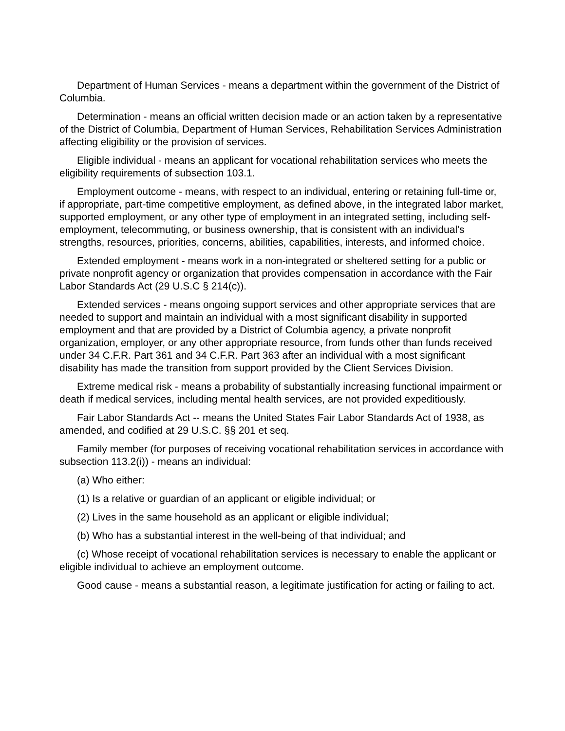Department of Human Services - means a department within the government of the District of Columbia.
Determination - means an official written decision made or an action taken by a representative of the District of Columbia, Department of Human Services, Rehabilitation Services Administration affecting eligibility or the provision of services.
Eligible individual - means an applicant for vocational rehabilitation services who meets the eligibility requirements of subsection 103.1.
Employment outcome - means, with respect to an individual, entering or retaining full-time or, if appropriate, part-time competitive employment, as defined above, in the integrated labor market, supported employment, or any other type of employment in an integrated setting, including self-employment, telecommuting, or business ownership, that is consistent with an individual's strengths, resources, priorities, concerns, abilities, capabilities, interests, and informed choice.
Extended employment - means work in a non-integrated or sheltered setting for a public or private nonprofit agency or organization that provides compensation in accordance with the Fair Labor Standards Act (29 U.S.C § 214(c)).
Extended services - means ongoing support services and other appropriate services that are needed to support and maintain an individual with a most significant disability in supported employment and that are provided by a District of Columbia agency, a private nonprofit organization, employer, or any other appropriate resource, from funds other than funds received under 34 C.F.R. Part 361 and 34 C.F.R. Part 363 after an individual with a most significant disability has made the transition from support provided by the Client Services Division.
Extreme medical risk - means a probability of substantially increasing functional impairment or death if medical services, including mental health services, are not provided expeditiously.
Fair Labor Standards Act -- means the United States Fair Labor Standards Act of 1938, as amended, and codified at 29 U.S.C. §§ 201 et seq.
Family member (for purposes of receiving vocational rehabilitation services in accordance with subsection 113.2(i)) - means an individual:
(a) Who either:
(1) Is a relative or guardian of an applicant or eligible individual; or
(2) Lives in the same household as an applicant or eligible individual;
(b) Who has a substantial interest in the well-being of that individual; and
(c) Whose receipt of vocational rehabilitation services is necessary to enable the applicant or eligible individual to achieve an employment outcome.
Good cause - means a substantial reason, a legitimate justification for acting or failing to act.